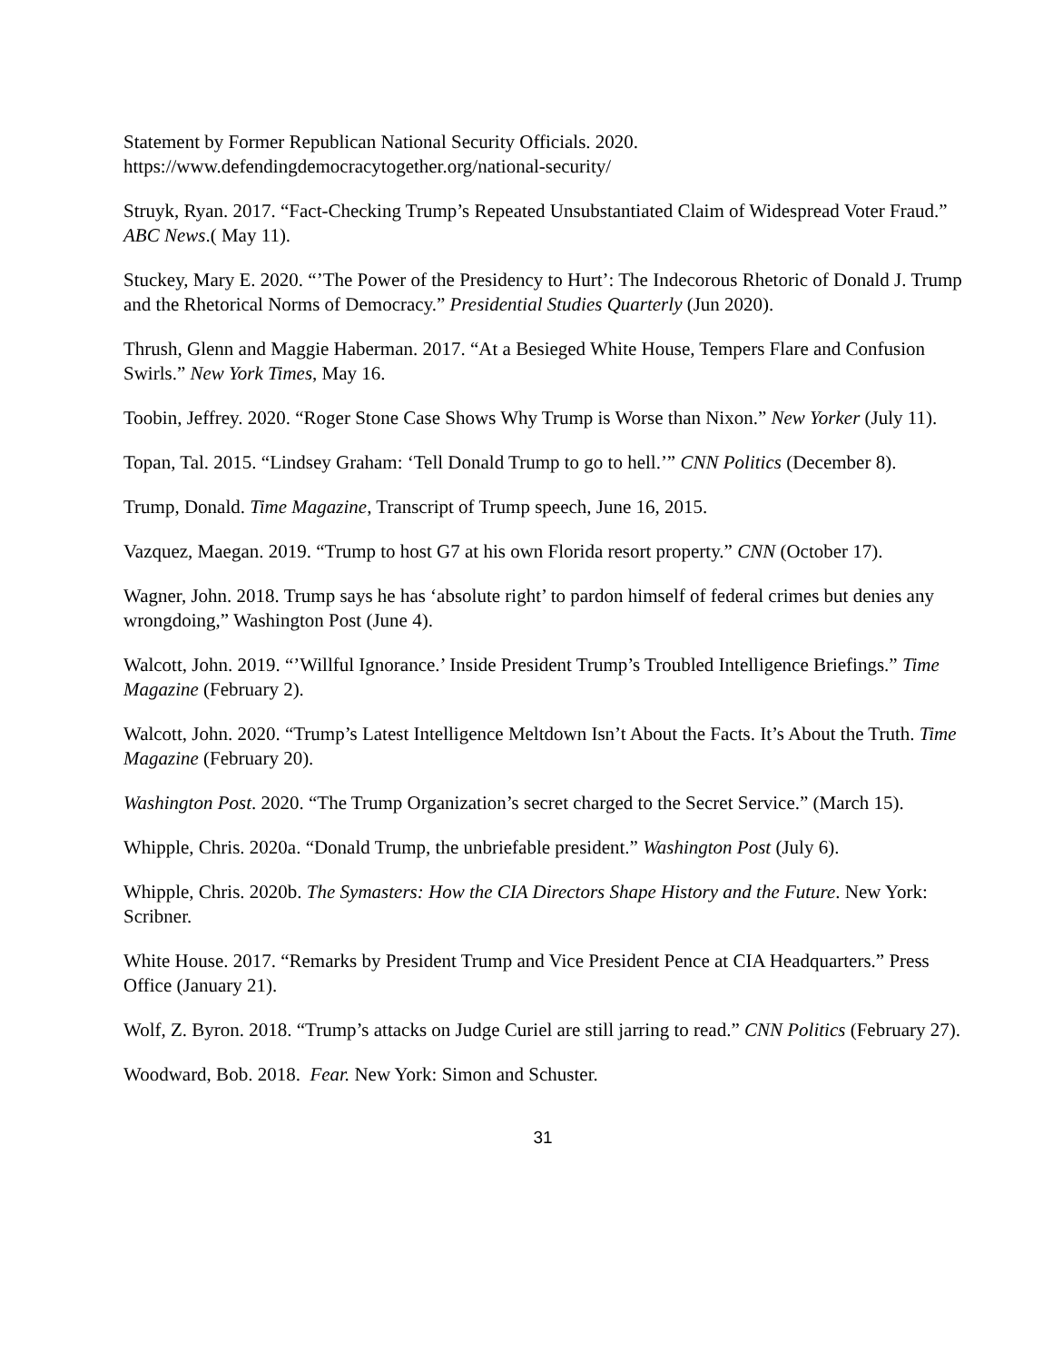Statement by Former Republican National Security Officials. 2020.
https://www.defendingdemocracytogether.org/national-security/
Struyk, Ryan. 2017. “Fact-Checking Trump’s Repeated Unsubstantiated Claim of Widespread Voter Fraud.” ABC News.( May 11).
Stuckey, Mary E. 2020. “’The Power of the Presidency to Hurt’: The Indecorous Rhetoric of Donald J. Trump and the Rhetorical Norms of Democracy.” Presidential Studies Quarterly (Jun 2020).
Thrush, Glenn and Maggie Haberman. 2017. “At a Besieged White House, Tempers Flare and Confusion Swirls.” New York Times, May 16.
Toobin, Jeffrey. 2020. “Roger Stone Case Shows Why Trump is Worse than Nixon.” New Yorker (July 11).
Topan, Tal. 2015. “Lindsey Graham: ‘Tell Donald Trump to go to hell.’” CNN Politics (December 8).
Trump, Donald. Time Magazine, Transcript of Trump speech, June 16, 2015.
Vazquez, Maegan. 2019. “Trump to host G7 at his own Florida resort property.” CNN (October 17).
Wagner, John. 2018. Trump says he has ‘absolute right’ to pardon himself of federal crimes but denies any wrongdoing,” Washington Post (June 4).
Walcott, John. 2019. “’Willful Ignorance.’ Inside President Trump’s Troubled Intelligence Briefings.” Time Magazine (February 2).
Walcott, John. 2020. “Trump’s Latest Intelligence Meltdown Isn’t About the Facts. It’s About the Truth. Time Magazine (February 20).
Washington Post. 2020. “The Trump Organization’s secret charged to the Secret Service.” (March 15).
Whipple, Chris. 2020a. “Donald Trump, the unbriefable president.” Washington Post (July 6).
Whipple, Chris. 2020b. The Symasters: How the CIA Directors Shape History and the Future. New York: Scribner.
White House. 2017. “Remarks by President Trump and Vice President Pence at CIA Headquarters.” Press Office (January 21).
Wolf, Z. Byron. 2018. “Trump’s attacks on Judge Curiel are still jarring to read.” CNN Politics (February 27).
Woodward, Bob. 2018. Fear. New York: Simon and Schuster.
31